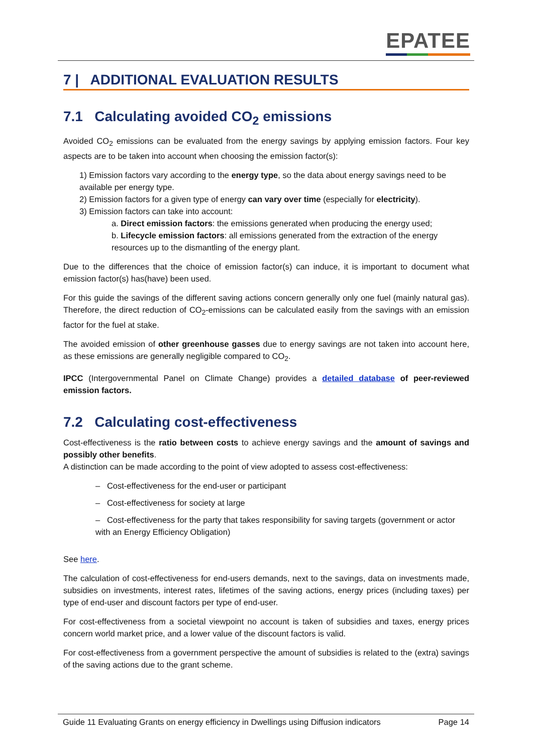EPATEE
7 | ADDITIONAL EVALUATION RESULTS
7.1 Calculating avoided CO<sub>2</sub> emissions
Avoided CO<sub>2</sub> emissions can be evaluated from the energy savings by applying emission factors. Four key aspects are to be taken into account when choosing the emission factor(s):
1) Emission factors vary according to the energy type, so the data about energy savings need to be available per energy type.
2) Emission factors for a given type of energy can vary over time (especially for electricity).
3) Emission factors can take into account:
a. Direct emission factors: the emissions generated when producing the energy used;
b. Lifecycle emission factors: all emissions generated from the extraction of the energy resources up to the dismantling of the energy plant.
Due to the differences that the choice of emission factor(s) can induce, it is important to document what emission factor(s) has(have) been used.
For this guide the savings of the different saving actions concern generally only one fuel (mainly natural gas). Therefore, the direct reduction of CO<sub>2</sub>-emissions can be calculated easily from the savings with an emission factor for the fuel at stake.
The avoided emission of other greenhouse gasses due to energy savings are not taken into account here, as these emissions are generally negligible compared to CO<sub>2</sub>.
IPCC (Intergovernmental Panel on Climate Change) provides a detailed database of peer-reviewed emission factors.
7.2 Calculating cost-effectiveness
Cost-effectiveness is the ratio between costs to achieve energy savings and the amount of savings and possibly other benefits.
A distinction can be made according to the point of view adopted to assess cost-effectiveness:
– Cost-effectiveness for the end-user or participant
– Cost-effectiveness for society at large
– Cost-effectiveness for the party that takes responsibility for saving targets (government or actor with an Energy Efficiency Obligation)
See here.
The calculation of cost-effectiveness for end-users demands, next to the savings, data on investments made, subsidies on investments, interest rates, lifetimes of the saving actions, energy prices (including taxes) per type of end-user and discount factors per type of end-user.
For cost-effectiveness from a societal viewpoint no account is taken of subsidies and taxes, energy prices concern world market price, and a lower value of the discount factors is valid.
For cost-effectiveness from a government perspective the amount of subsidies is related to the (extra) savings of the saving actions due to the grant scheme.
Guide 11 Evaluating Grants on energy efficiency in Dwellings using Diffusion indicators Page 14